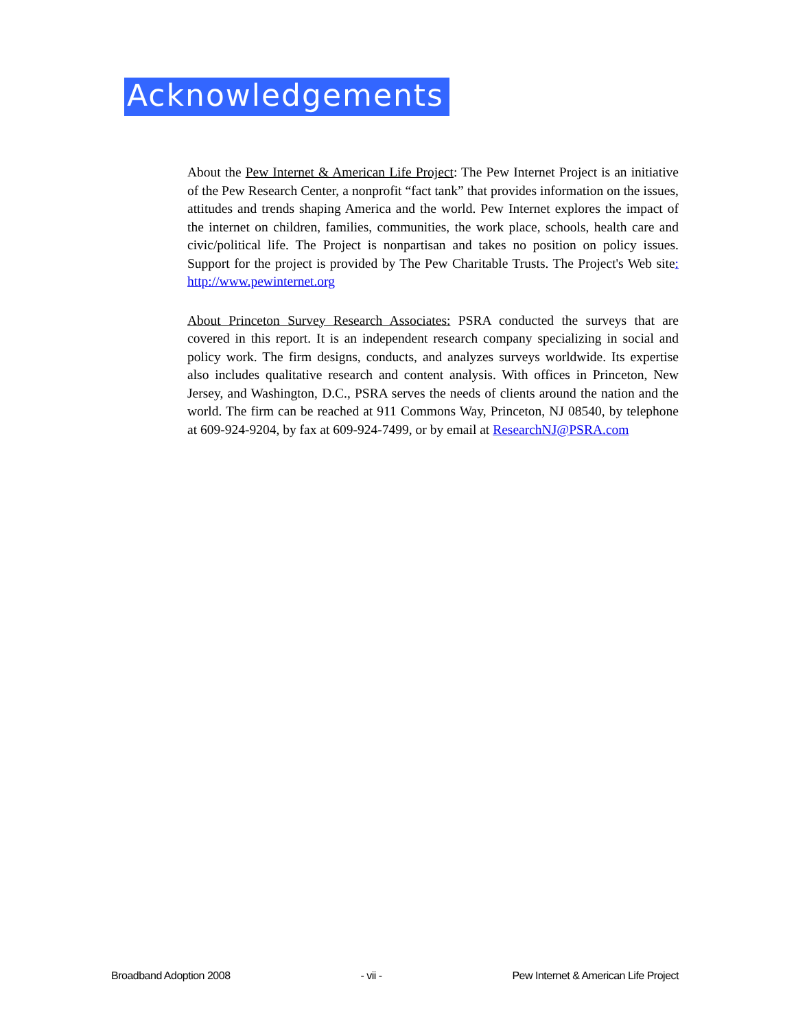Acknowledgements
About the Pew Internet & American Life Project: The Pew Internet Project is an initiative of the Pew Research Center, a nonprofit “fact tank” that provides information on the issues, attitudes and trends shaping America and the world. Pew Internet explores the impact of the internet on children, families, communities, the work place, schools, health care and civic/political life. The Project is nonpartisan and takes no position on policy issues. Support for the project is provided by The Pew Charitable Trusts. The Project's Web site: http://www.pewinternet.org
About Princeton Survey Research Associates: PSRA conducted the surveys that are covered in this report. It is an independent research company specializing in social and policy work. The firm designs, conducts, and analyzes surveys worldwide. Its expertise also includes qualitative research and content analysis. With offices in Princeton, New Jersey, and Washington, D.C., PSRA serves the needs of clients around the nation and the world. The firm can be reached at 911 Commons Way, Princeton, NJ 08540, by telephone at 609-924-9204, by fax at 609-924-7499, or by email at ResearchNJ@PSRA.com
Broadband Adoption 2008 - vii - Pew Internet & American Life Project